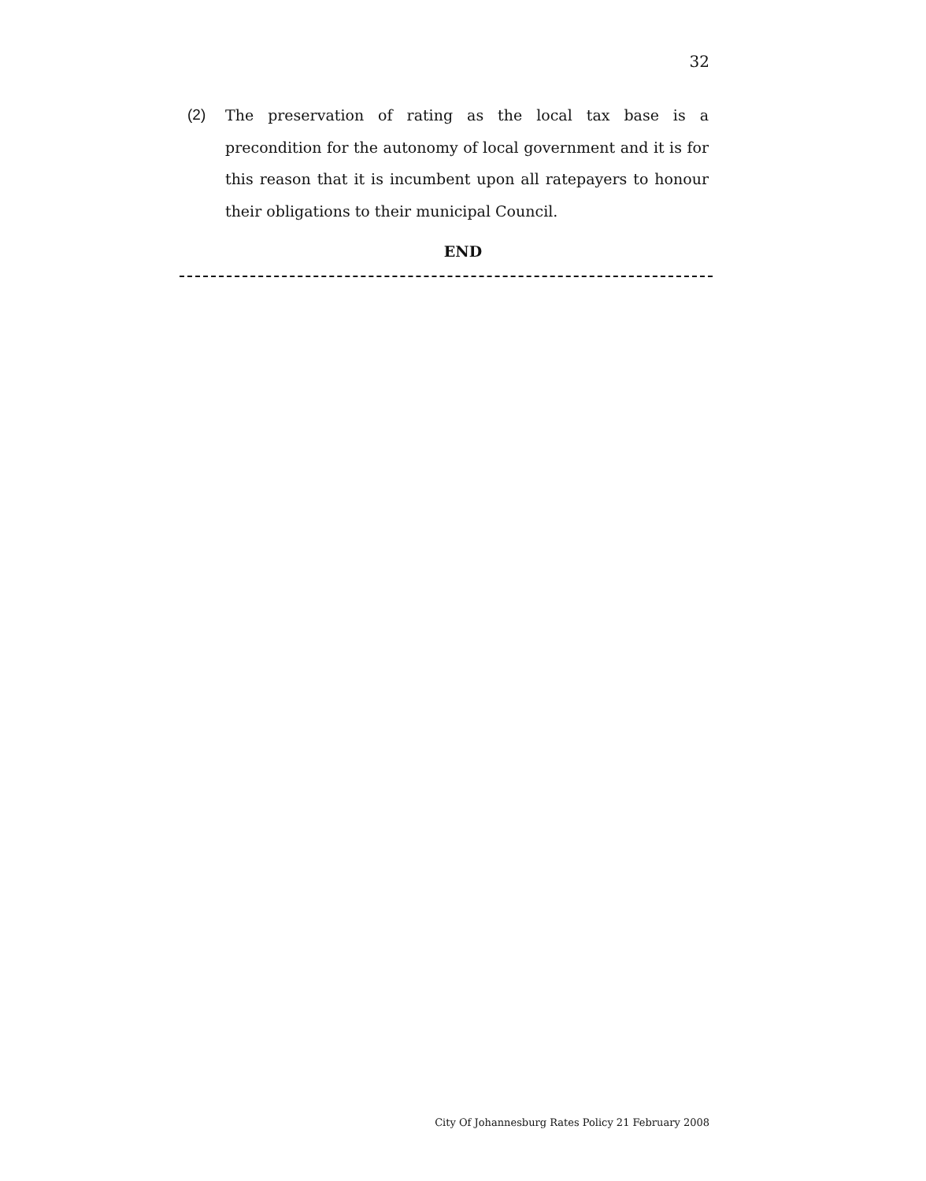32
(2) The preservation of rating as the local tax base is a precondition for the autonomy of local government and it is for this reason that it is incumbent upon all ratepayers to honour their obligations to their municipal Council.
END
City Of Johannesburg Rates Policy 21 February 2008